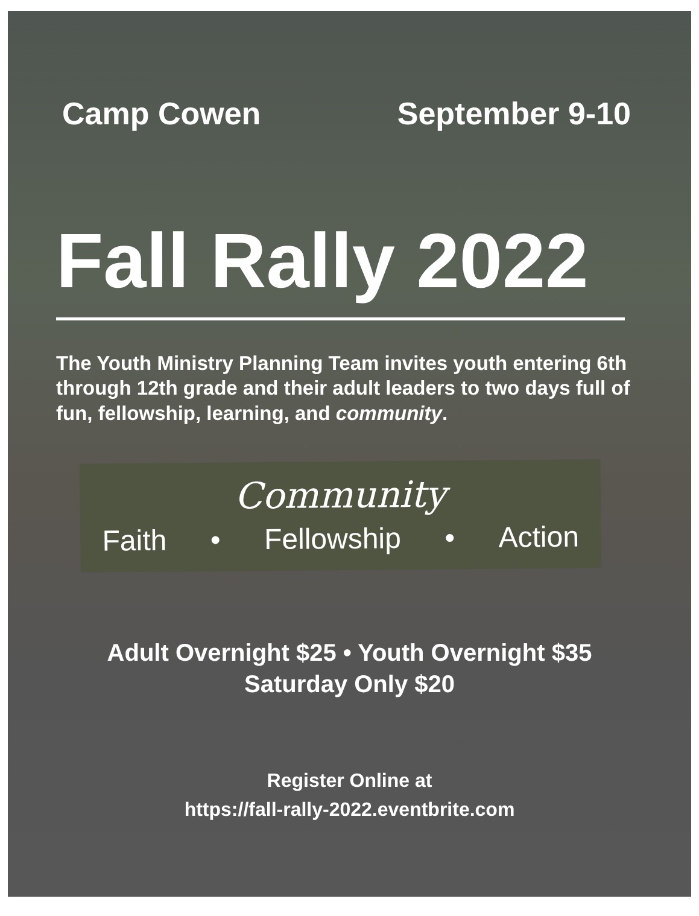Camp Cowen September 9-10
Fall Rally 2022
The Youth Ministry Planning Team invites youth entering 6th through 12th grade and their adult leaders to two days full of fun, fellowship, learning, and community.
Community
Faith • Fellowship • Action
Adult Overnight $25 • Youth Overnight $35
Saturday Only $20
Register Online at
https://fall-rally-2022.eventbrite.com